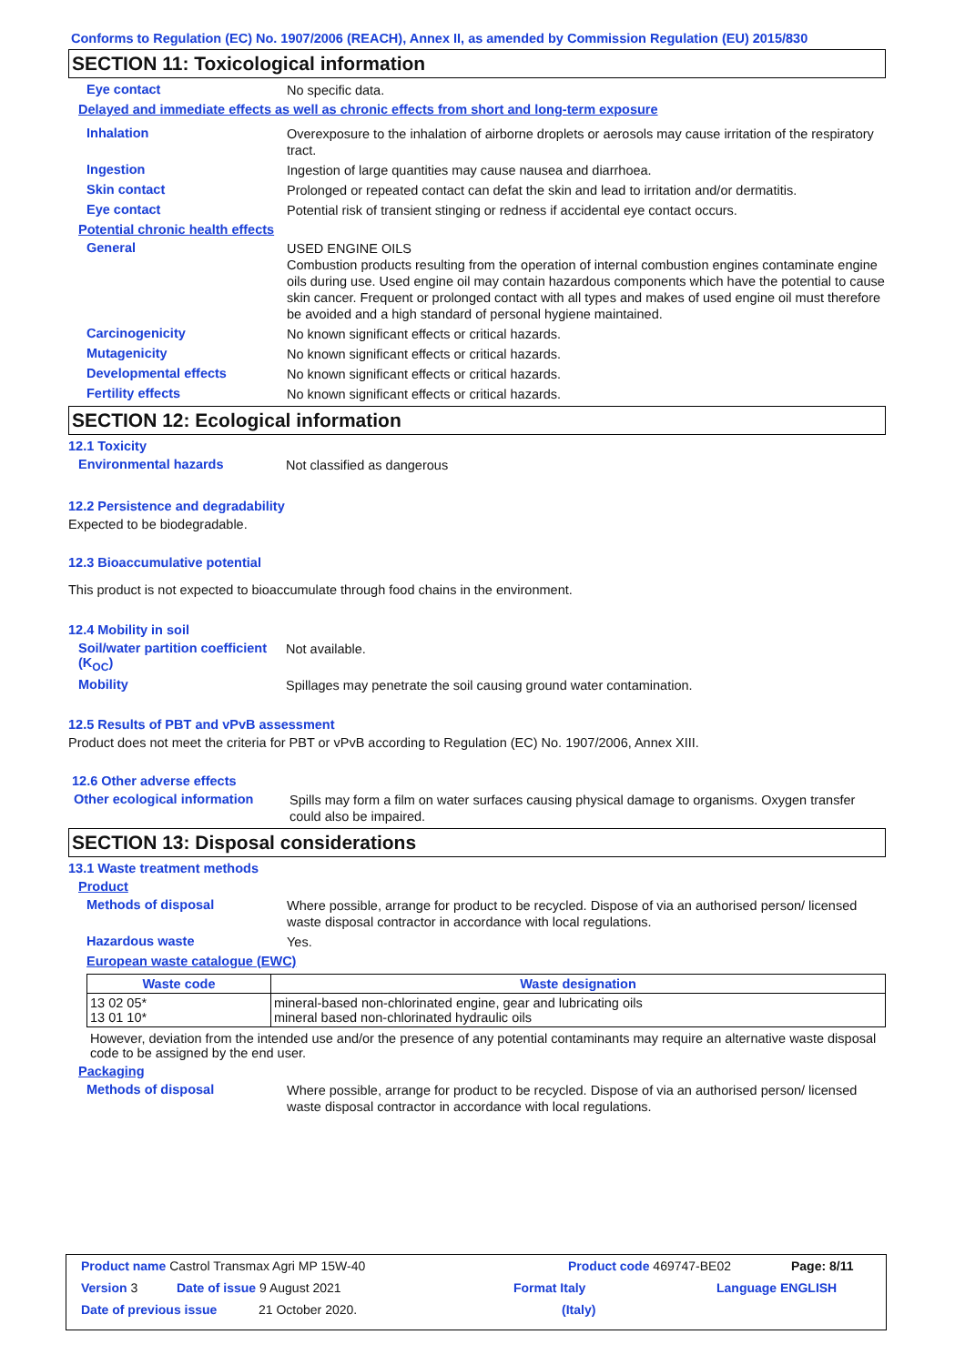Conforms to Regulation (EC) No. 1907/2006 (REACH), Annex II, as amended by Commission Regulation (EU) 2015/830
SECTION 11: Toxicological information
Eye contact
No specific data.
Delayed and immediate effects as well as chronic effects from short and long-term exposure
Inhalation
Overexposure to the inhalation of airborne droplets or aerosols may cause irritation of the respiratory tract.
Ingestion
Ingestion of large quantities may cause nausea and diarrhoea.
Skin contact
Prolonged or repeated contact can defat the skin and lead to irritation and/or dermatitis.
Eye contact
Potential risk of transient stinging or redness if accidental eye contact occurs.
Potential chronic health effects
General
USED ENGINE OILS
Combustion products resulting from the operation of internal combustion engines contaminate engine oils during use. Used engine oil may contain hazardous components which have the potential to cause skin cancer. Frequent or prolonged contact with all types and makes of used engine oil must therefore be avoided and a high standard of personal hygiene maintained.
Carcinogenicity
No known significant effects or critical hazards.
Mutagenicity
No known significant effects or critical hazards.
Developmental effects
No known significant effects or critical hazards.
Fertility effects
No known significant effects or critical hazards.
SECTION 12: Ecological information
12.1 Toxicity
Environmental hazards
Not classified as dangerous
12.2 Persistence and degradability
Expected to be biodegradable.
12.3 Bioaccumulative potential
This product is not expected to bioaccumulate through food chains in the environment.
12.4 Mobility in soil
Soil/water partition coefficient (K<sub>OC</sub>)
Not available.
Mobility
Spillages may penetrate the soil causing ground water contamination.
12.5 Results of PBT and vPvB assessment
Product does not meet the criteria for PBT or vPvB according to Regulation (EC) No. 1907/2006, Annex XIII.
12.6 Other adverse effects
Other ecological information
Spills may form a film on water surfaces causing physical damage to organisms. Oxygen transfer could also be impaired.
SECTION 13: Disposal considerations
13.1 Waste treatment methods
Product
Methods of disposal
Where possible, arrange for product to be recycled. Dispose of via an authorised person/ licensed waste disposal contractor in accordance with local regulations.
Hazardous waste
Yes.
European waste catalogue (EWC)
| Waste code | Waste designation |
| --- | --- |
| 13 02 05* 13 01 10* | mineral-based non-chlorinated engine, gear and lubricating oils mineral based non-chlorinated hydraulic oils |
However, deviation from the intended use and/or the presence of any potential contaminants may require an alternative waste disposal code to be assigned by the end user.
Packaging
Methods of disposal
Where possible, arrange for product to be recycled. Dispose of via an authorised person/ licensed waste disposal contractor in accordance with local regulations.
Product name Castrol Transmax Agri MP 15W-40 Product code 469747-BE02 Page: 8/11
Version 3 Date of issue 9 August 2021 Format Italy Language ENGLISH
Date of previous issue 21 October 2020. (Italy)